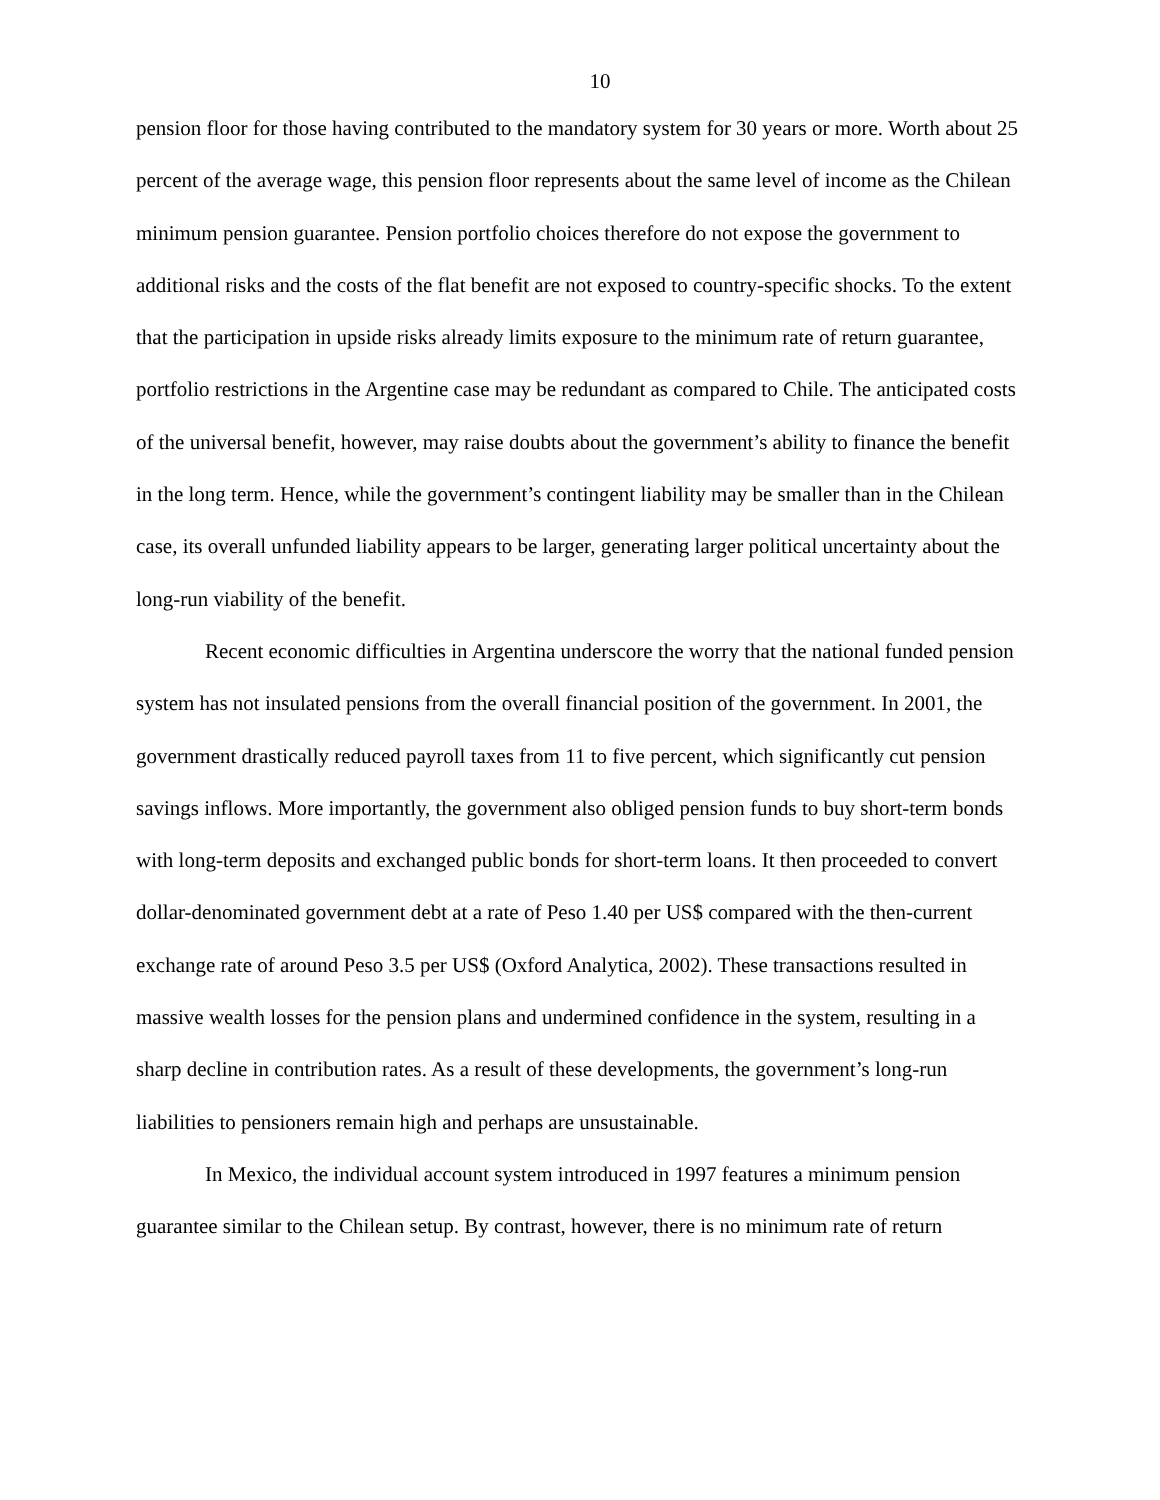10
pension floor for those having contributed to the mandatory system for 30 years or more. Worth about 25 percent of the average wage, this pension floor represents about the same level of income as the Chilean minimum pension guarantee. Pension portfolio choices therefore do not expose the government to additional risks and the costs of the flat benefit are not exposed to country-specific shocks. To the extent that the participation in upside risks already limits exposure to the minimum rate of return guarantee, portfolio restrictions in the Argentine case may be redundant as compared to Chile. The anticipated costs of the universal benefit, however, may raise doubts about the government’s ability to finance the benefit in the long term. Hence, while the government’s contingent liability may be smaller than in the Chilean case, its overall unfunded liability appears to be larger, generating larger political uncertainty about the long-run viability of the benefit.
Recent economic difficulties in Argentina underscore the worry that the national funded pension system has not insulated pensions from the overall financial position of the government. In 2001, the government drastically reduced payroll taxes from 11 to five percent, which significantly cut pension savings inflows. More importantly, the government also obliged pension funds to buy short-term bonds with long-term deposits and exchanged public bonds for short-term loans. It then proceeded to convert dollar-denominated government debt at a rate of Peso 1.40 per US$ compared with the then-current exchange rate of around Peso 3.5 per US$ (Oxford Analytica, 2002). These transactions resulted in massive wealth losses for the pension plans and undermined confidence in the system, resulting in a sharp decline in contribution rates. As a result of these developments, the government’s long-run liabilities to pensioners remain high and perhaps are unsustainable.
In Mexico, the individual account system introduced in 1997 features a minimum pension guarantee similar to the Chilean setup. By contrast, however, there is no minimum rate of return